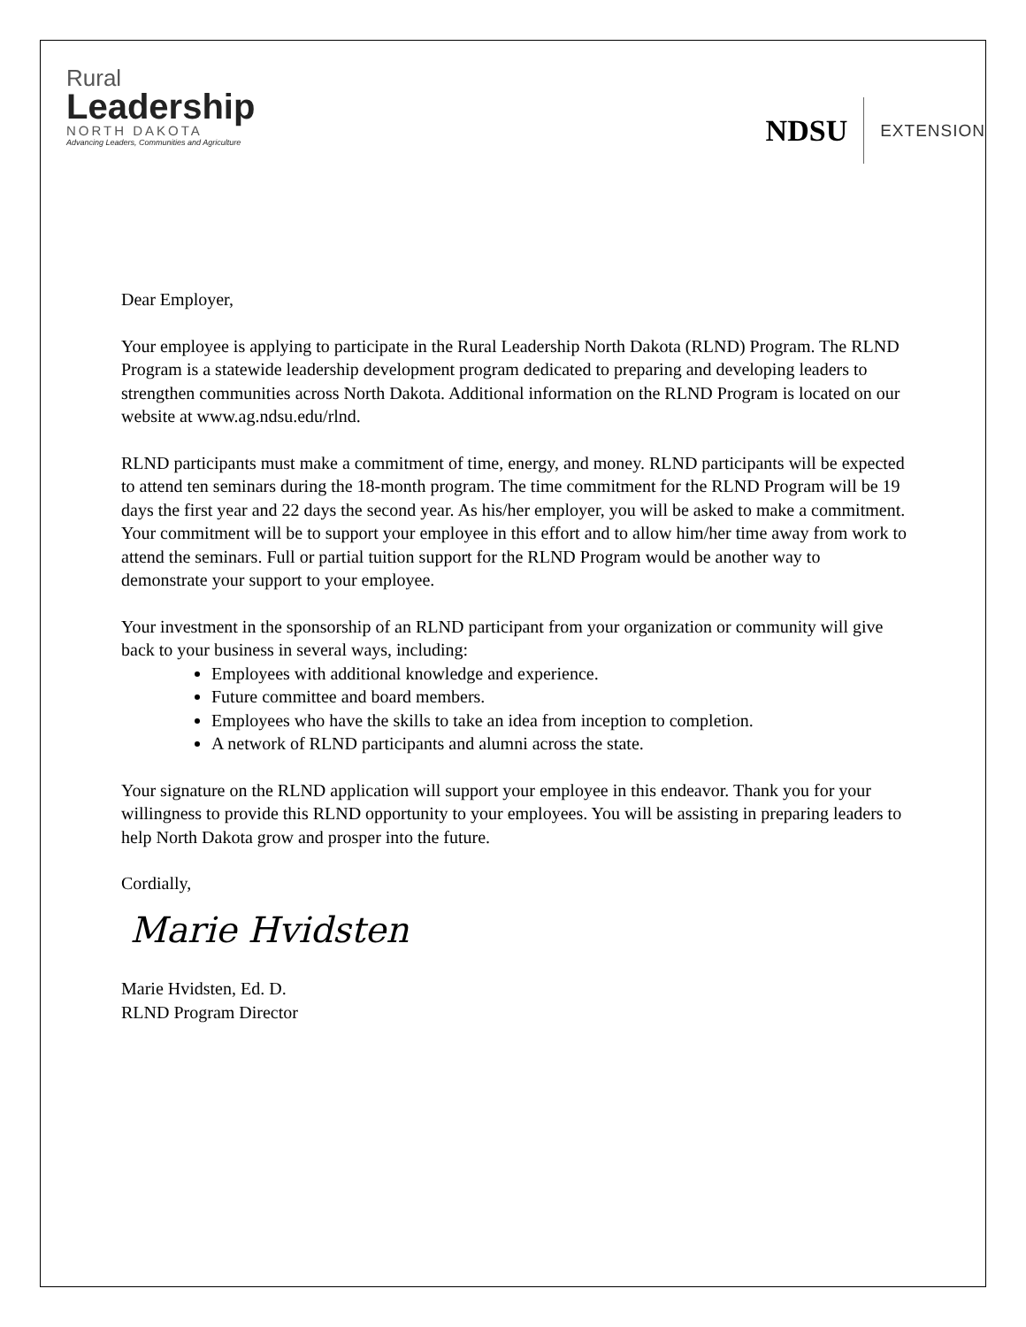Rural
Leadership
NORTH DAKOTA
Advancing Leaders, Communities and Agriculture
NDSU EXTENSION
Dear Employer,
Your employee is applying to participate in the Rural Leadership North Dakota (RLND) Program. The RLND Program is a statewide leadership development program dedicated to preparing and developing leaders to strengthen communities across North Dakota. Additional information on the RLND Program is located on our website at www.ag.ndsu.edu/rlnd.
RLND participants must make a commitment of time, energy, and money. RLND participants will be expected to attend ten seminars during the 18-month program. The time commitment for the RLND Program will be 19 days the first year and 22 days the second year. As his/her employer, you will be asked to make a commitment. Your commitment will be to support your employee in this effort and to allow him/her time away from work to attend the seminars. Full or partial tuition support for the RLND Program would be another way to demonstrate your support to your employee.
Your investment in the sponsorship of an RLND participant from your organization or community will give back to your business in several ways, including:
Employees with additional knowledge and experience.
Future committee and board members.
Employees who have the skills to take an idea from inception to completion.
A network of RLND participants and alumni across the state.
Your signature on the RLND application will support your employee in this endeavor. Thank you for your willingness to provide this RLND opportunity to your employees. You will be assisting in preparing leaders to help North Dakota grow and prosper into the future.
Cordially,
Marie Hvidsten
Marie Hvidsten, Ed. D.
RLND Program Director